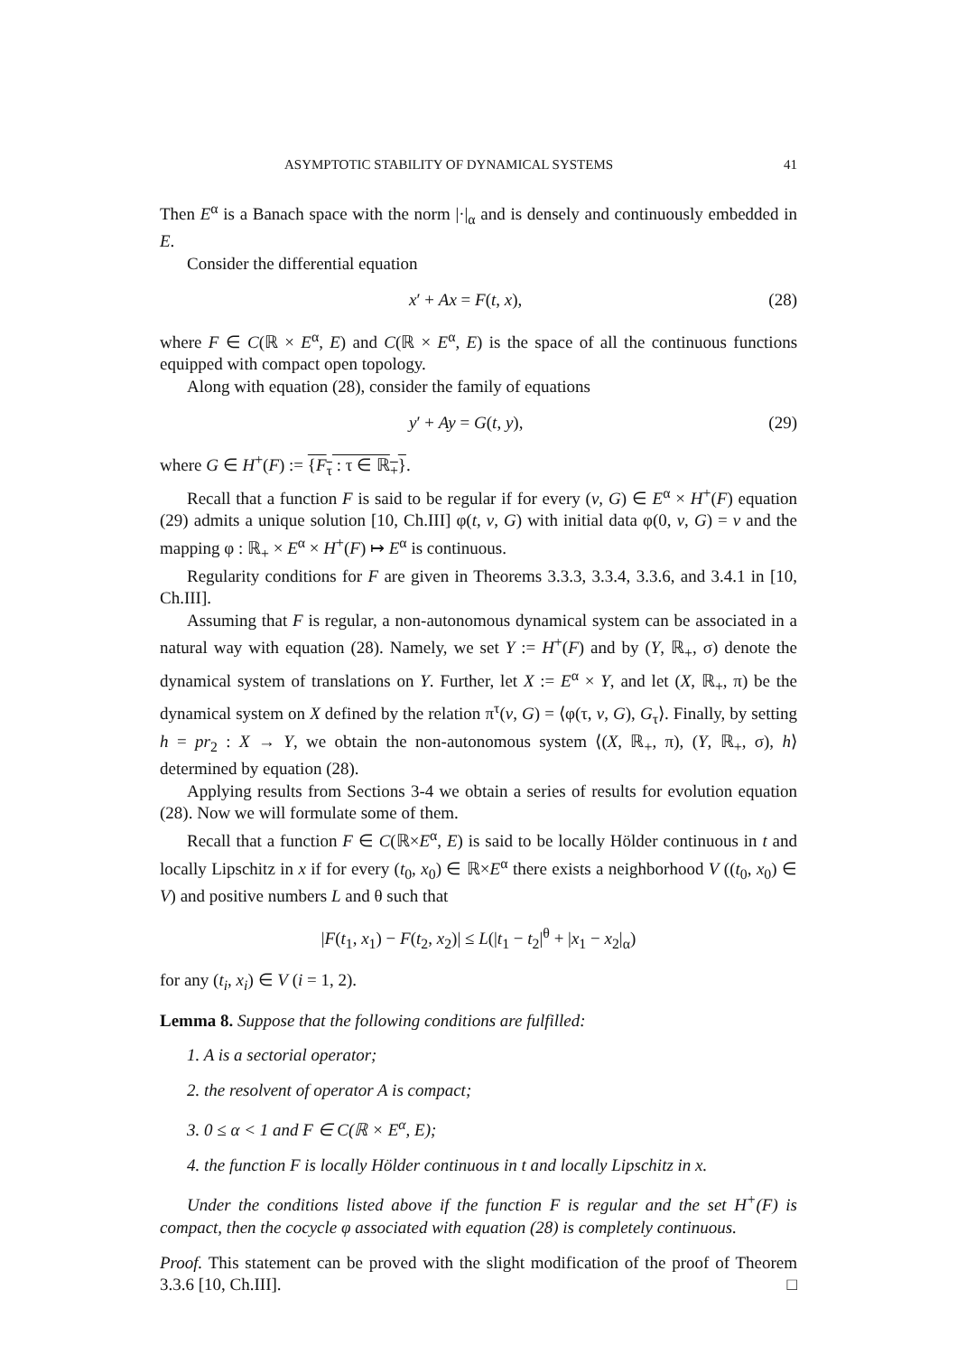ASYMPTOTIC STABILITY OF DYNAMICAL SYSTEMS 41
Then E<sup>α</sup> is a Banach space with the norm |·|<sub>α</sub> and is densely and continuously embedded in E.
Consider the differential equation
x′ + Ax = F(t, x), (28)
where F ∈ C(ℝ × E<sup>α</sup>, E) and C(ℝ × E<sup>α</sup>, E) is the space of all the continuous functions equipped with compact open topology.
Along with equation (28), consider the family of equations
y′ + Ay = G(t, y), (29)
where G ∈ H<sup>+</sup>(F) := {F<sub>τ</sub> : τ ∈ ℝ<sub>+</sub>}.
Recall that a function F is said to be regular if for every (v, G) ∈ E<sup>α</sup> × H<sup>+</sup>(F) equation (29) admits a unique solution [10, Ch.III] φ(t, v, G) with initial data φ(0, v, G) = v and the mapping φ : ℝ<sub>+</sub> × E<sup>α</sup> × H<sup>+</sup>(F) ↦ E<sup>α</sup> is continuous.
Regularity conditions for F are given in Theorems 3.3.3, 3.3.4, 3.3.6, and 3.4.1 in [10, Ch.III].
Assuming that F is regular, a non-autonomous dynamical system can be associated in a natural way with equation (28). Namely, we set Y := H<sup>+</sup>(F) and by (Y, ℝ<sub>+</sub>, σ) denote the dynamical system of translations on Y. Further, let X := E<sup>α</sup> × Y, and let (X, ℝ<sub>+</sub>, π) be the dynamical system on X defined by the relation π<sup>τ</sup>(v, G) = ⟨φ(τ, v, G), G<sub>τ</sub>⟩. Finally, by setting h = pr<sub>2</sub> : X → Y, we obtain the non-autonomous system ⟨(X, ℝ<sub>+</sub>, π), (Y, ℝ<sub>+</sub>, σ), h⟩ determined by equation (28).
Applying results from Sections 3-4 we obtain a series of results for evolution equation (28). Now we will formulate some of them.
Recall that a function F ∈ C(ℝ×E<sup>α</sup>, E) is said to be locally Hölder continuous in t and locally Lipschitz in x if for every (t<sub>0</sub>, x<sub>0</sub>) ∈ ℝ×E<sup>α</sup> there exists a neighborhood V ((t<sub>0</sub>, x<sub>0</sub>) ∈ V) and positive numbers L and θ such that
|F(t<sub>1</sub>, x<sub>1</sub>) − F(t<sub>2</sub>, x<sub>2</sub>)| ≤ L(|t<sub>1</sub> − t<sub>2</sub>|<sup>θ</sup> + |x<sub>1</sub> − x<sub>2</sub>|<sub>α</sub>)
for any (t<sub>i</sub>, x<sub>i</sub>) ∈ V (i = 1, 2).
Lemma 8. Suppose that the following conditions are fulfilled:
1. A is a sectorial operator;
2. the resolvent of operator A is compact;
3. 0 ≤ α < 1 and F ∈ C(ℝ × E<sup>α</sup>, E);
4. the function F is locally Hölder continuous in t and locally Lipschitz in x.
Under the conditions listed above if the function F is regular and the set H<sup>+</sup>(F) is compact, then the cocycle φ associated with equation (28) is completely continuous.
Proof. This statement can be proved with the slight modification of the proof of Theorem 3.3.6 [10, Ch.III]. □